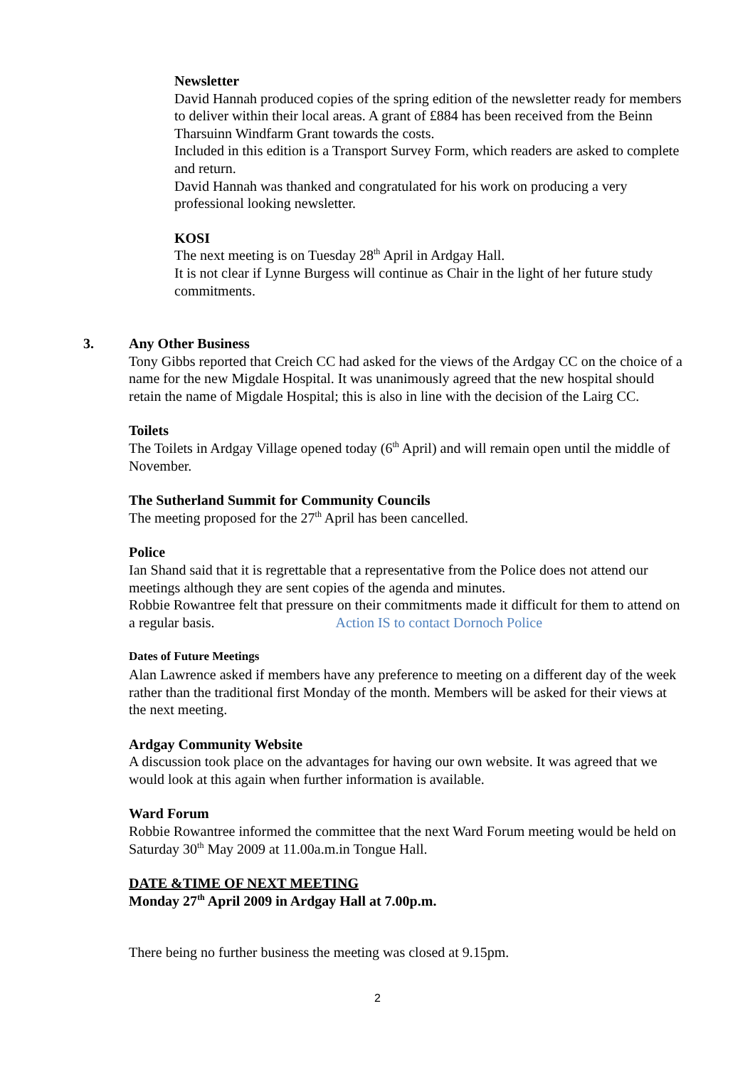Newsletter
David Hannah produced copies of the spring edition of the newsletter ready for members to deliver within their local areas. A grant of £884 has been received from the Beinn Tharsuinn Windfarm Grant towards the costs.
Included in this edition is a Transport Survey Form, which readers are asked to complete and return.
David Hannah was thanked and congratulated for his work on producing a very professional looking newsletter.
KOSI
The next meeting is on Tuesday 28<sup>th</sup> April in Ardgay Hall.
It is not clear if Lynne Burgess will continue as Chair in the light of her future study commitments.
3.
Any Other Business
Tony Gibbs reported that Creich CC had asked for the views of the Ardgay CC on the choice of a name for the new Migdale Hospital. It was unanimously agreed that the new hospital should retain the name of Migdale Hospital; this is also in line with the decision of the Lairg CC.
Toilets
The Toilets in Ardgay Village opened today (6<sup>th</sup> April) and will remain open until the middle of November.
The Sutherland Summit for Community Councils
The meeting proposed for the 27<sup>th</sup> April has been cancelled.
Police
Ian Shand said that it is regrettable that a representative from the Police does not attend our meetings although they are sent copies of the agenda and minutes.
Robbie Rowantree felt that pressure on their commitments made it difficult for them to attend on a regular basis. Action IS to contact Dornoch Police
Dates of Future Meetings
Alan Lawrence asked if members have any preference to meeting on a different day of the week rather than the traditional first Monday of the month. Members will be asked for their views at the next meeting.
Ardgay Community Website
A discussion took place on the advantages for having our own website. It was agreed that we would look at this again when further information is available.
Ward Forum
Robbie Rowantree informed the committee that the next Ward Forum meeting would be held on Saturday 30<sup>th</sup> May 2009 at 11.00a.m.in Tongue Hall.
DATE &TIME OF NEXT MEETING
Monday 27<sup>th</sup> April 2009 in Ardgay Hall at 7.00p.m.
There being no further business the meeting was closed at 9.15pm.
2